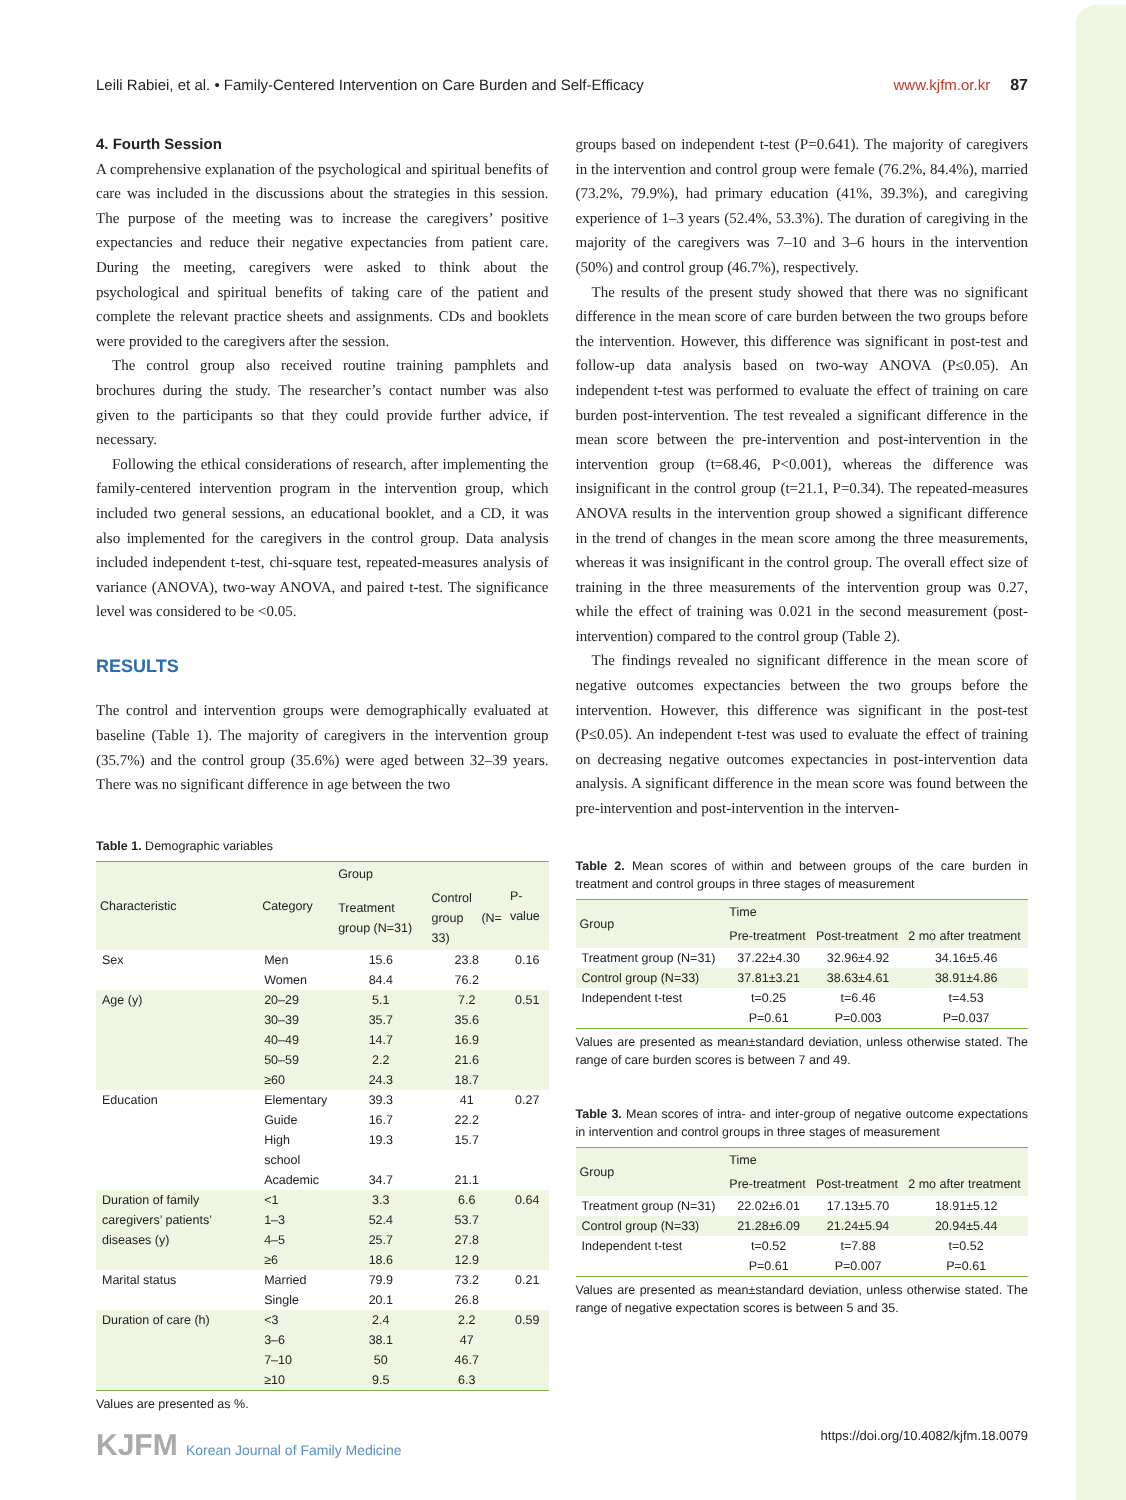Leili Rabiei, et al. • Family-Centered Intervention on Care Burden and Self-Efficacy www.kjfm.or.kr 87
4. Fourth Session
A comprehensive explanation of the psychological and spiritual benefits of care was included in the discussions about the strategies in this session. The purpose of the meeting was to increase the caregivers’ positive expectancies and reduce their negative expectancies from patient care. During the meeting, caregivers were asked to think about the psychological and spiritual benefits of taking care of the patient and complete the relevant practice sheets and assignments. CDs and booklets were provided to the caregivers after the session.
The control group also received routine training pamphlets and brochures during the study. The researcher’s contact number was also given to the participants so that they could provide further advice, if necessary.
Following the ethical considerations of research, after implementing the family-centered intervention program in the intervention group, which included two general sessions, an educational booklet, and a CD, it was also implemented for the caregivers in the control group. Data analysis included independent t-test, chi-square test, repeated-measures analysis of variance (ANOVA), two-way ANOVA, and paired t-test. The significance level was considered to be <0.05.
RESULTS
The control and intervention groups were demographically evaluated at baseline (Table 1). The majority of caregivers in the intervention group (35.7%) and the control group (35.6%) were aged between 32–39 years. There was no significant difference in age between the two
Table 1. Demographic variables
| Characteristic | Category | Group | | P-value |
| --- | --- | --- | --- | --- |
| | | Treatment group (N=31) | Control group (N= 33) | |
| Sex | Men | 15.6 | 23.8 | 0.16 |
| | Women | 84.4 | 76.2 | |
| Age (y) | 20–29 | 5.1 | 7.2 | 0.51 |
| | 30–39 | 35.7 | 35.6 | |
| | 40–49 | 14.7 | 16.9 | |
| | 50–59 | 2.2 | 21.6 | |
| | ≥60 | 24.3 | 18.7 | |
| Education | Elementary | 39.3 | 41 | 0.27 |
| | Guide | 16.7 | 22.2 | |
| | High school | 19.3 | 15.7 | |
| | Academic | 34.7 | 21.1 | |
| Duration of family caregivers’ patients’ diseases (y) | <1 | 3.3 | 6.6 | 0.64 |
| | 1–3 | 52.4 | 53.7 | |
| | 4–5 | 25.7 | 27.8 | |
| | ≥6 | 18.6 | 12.9 | |
| Marital status | Married | 79.9 | 73.2 | 0.21 |
| | Single | 20.1 | 26.8 | |
| Duration of care (h) | <3 | 2.4 | 2.2 | 0.59 |
| | 3–6 | 38.1 | 47 | |
| | 7–10 | 50 | 46.7 | |
| | ≥10 | 9.5 | 6.3 | |
Values are presented as %.
groups based on independent t-test (P=0.641). The majority of caregivers in the intervention and control group were female (76.2%, 84.4%), married (73.2%, 79.9%), had primary education (41%, 39.3%), and caregiving experience of 1–3 years (52.4%, 53.3%). The duration of caregiving in the majority of the caregivers was 7–10 and 3–6 hours in the intervention (50%) and control group (46.7%), respectively.
The results of the present study showed that there was no significant difference in the mean score of care burden between the two groups before the intervention. However, this difference was significant in post-test and follow-up data analysis based on two-way ANOVA (P≤0.05). An independent t-test was performed to evaluate the effect of training on care burden post-intervention. The test revealed a significant difference in the mean score between the pre-intervention and post-intervention in the intervention group (t=68.46, P<0.001), whereas the difference was insignificant in the control group (t=21.1, P=0.34). The repeated-measures ANOVA results in the intervention group showed a significant difference in the trend of changes in the mean score among the three measurements, whereas it was insignificant in the control group. The overall effect size of training in the three measurements of the intervention group was 0.27, while the effect of training was 0.021 in the second measurement (post-intervention) compared to the control group (Table 2).
The findings revealed no significant difference in the mean score of negative outcomes expectancies between the two groups before the intervention. However, this difference was significant in the post-test (P≤0.05). An independent t-test was used to evaluate the effect of training on decreasing negative outcomes expectancies in post-intervention data analysis. A significant difference in the mean score was found between the pre-intervention and post-intervention in the interven-
Table 2. Mean scores of within and between groups of the care burden in treatment and control groups in three stages of measurement
| Group | Time | | |
| --- | --- | --- | --- |
| | Pre-treatment | Post-treatment | 2 mo after treatment |
| Treatment group (N=31) | 37.22±4.30 | 32.96±4.92 | 34.16±5.46 |
| Control group (N=33) | 37.81±3.21 | 38.63±4.61 | 38.91±4.86 |
| Independent t-test | t=0.25 P=0.61 | t=6.46 P=0.003 | t=4.53 P=0.037 |
Values are presented as mean±standard deviation, unless otherwise stated. The range of care burden scores is between 7 and 49.
Table 3. Mean scores of intra- and inter-group of negative outcome expectations in intervention and control groups in three stages of measurement
| Group | Time | | |
| --- | --- | --- | --- |
| | Pre-treatment | Post-treatment | 2 mo after treatment |
| Treatment group (N=31) | 22.02±6.01 | 17.13±5.70 | 18.91±5.12 |
| Control group (N=33) | 21.28±6.09 | 21.24±5.94 | 20.94±5.44 |
| Independent t-test | t=0.52 P=0.61 | t=7.88 P=0.007 | t=0.52 P=0.61 |
Values are presented as mean±standard deviation, unless otherwise stated. The range of negative expectation scores is between 5 and 35.
KJFM Korean Journal of Family Medicine https://doi.org/10.4082/kjfm.18.0079